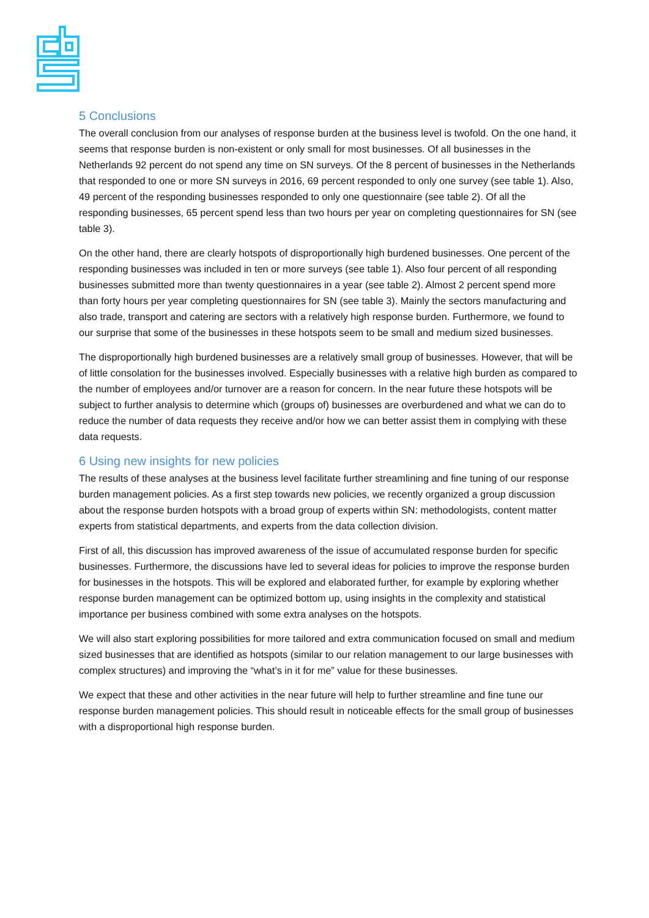5 Conclusions
The overall conclusion from our analyses of response burden at the business level is twofold. On the one hand, it seems that response burden is non-existent or only small for most businesses. Of all businesses in the Netherlands 92 percent do not spend any time on SN surveys. Of the 8 percent of businesses in the Netherlands that responded to one or more SN surveys in 2016, 69 percent responded to only one survey (see table 1). Also, 49 percent of the responding businesses responded to only one questionnaire (see table 2). Of all the responding businesses, 65 percent spend less than two hours per year on completing questionnaires for SN (see table 3).
On the other hand, there are clearly hotspots of disproportionally high burdened businesses. One percent of the responding businesses was included in ten or more surveys (see table 1). Also four percent of all responding businesses submitted more than twenty questionnaires in a year (see table 2). Almost 2 percent spend more than forty hours per year completing questionnaires for SN (see table 3). Mainly the sectors manufacturing and also trade, transport and catering are sectors with a relatively high response burden. Furthermore, we found to our surprise that some of the businesses in these hotspots seem to be small and medium sized businesses.
The disproportionally high burdened businesses are a relatively small group of businesses. However, that will be of little consolation for the businesses involved. Especially businesses with a relative high burden as compared to the number of employees and/or turnover are a reason for concern. In the near future these hotspots will be subject to further analysis to determine which (groups of) businesses are overburdened and what we can do to reduce the number of data requests they receive and/or how we can better assist them in complying with these data requests.
6 Using new insights for new policies
The results of these analyses at the business level facilitate further streamlining and fine tuning of our response burden management policies. As a first step towards new policies, we recently organized a group discussion about the response burden hotspots with a broad group of experts within SN: methodologists, content matter experts from statistical departments, and experts from the data collection division.
First of all, this discussion has improved awareness of the issue of accumulated response burden for specific businesses. Furthermore, the discussions have led to several ideas for policies to improve the response burden for businesses in the hotspots. This will be explored and elaborated further, for example by exploring whether response burden management can be optimized bottom up, using insights in the complexity and statistical importance per business combined with some extra analyses on the hotspots.
We will also start exploring possibilities for more tailored and extra communication focused on small and medium sized businesses that are identified as hotspots (similar to our relation management to our large businesses with complex structures) and improving the “what’s in it for me” value for these businesses.
We expect that these and other activities in the near future will help to further streamline and fine tune our response burden management policies. This should result in noticeable effects for the small group of businesses with a disproportional high response burden.